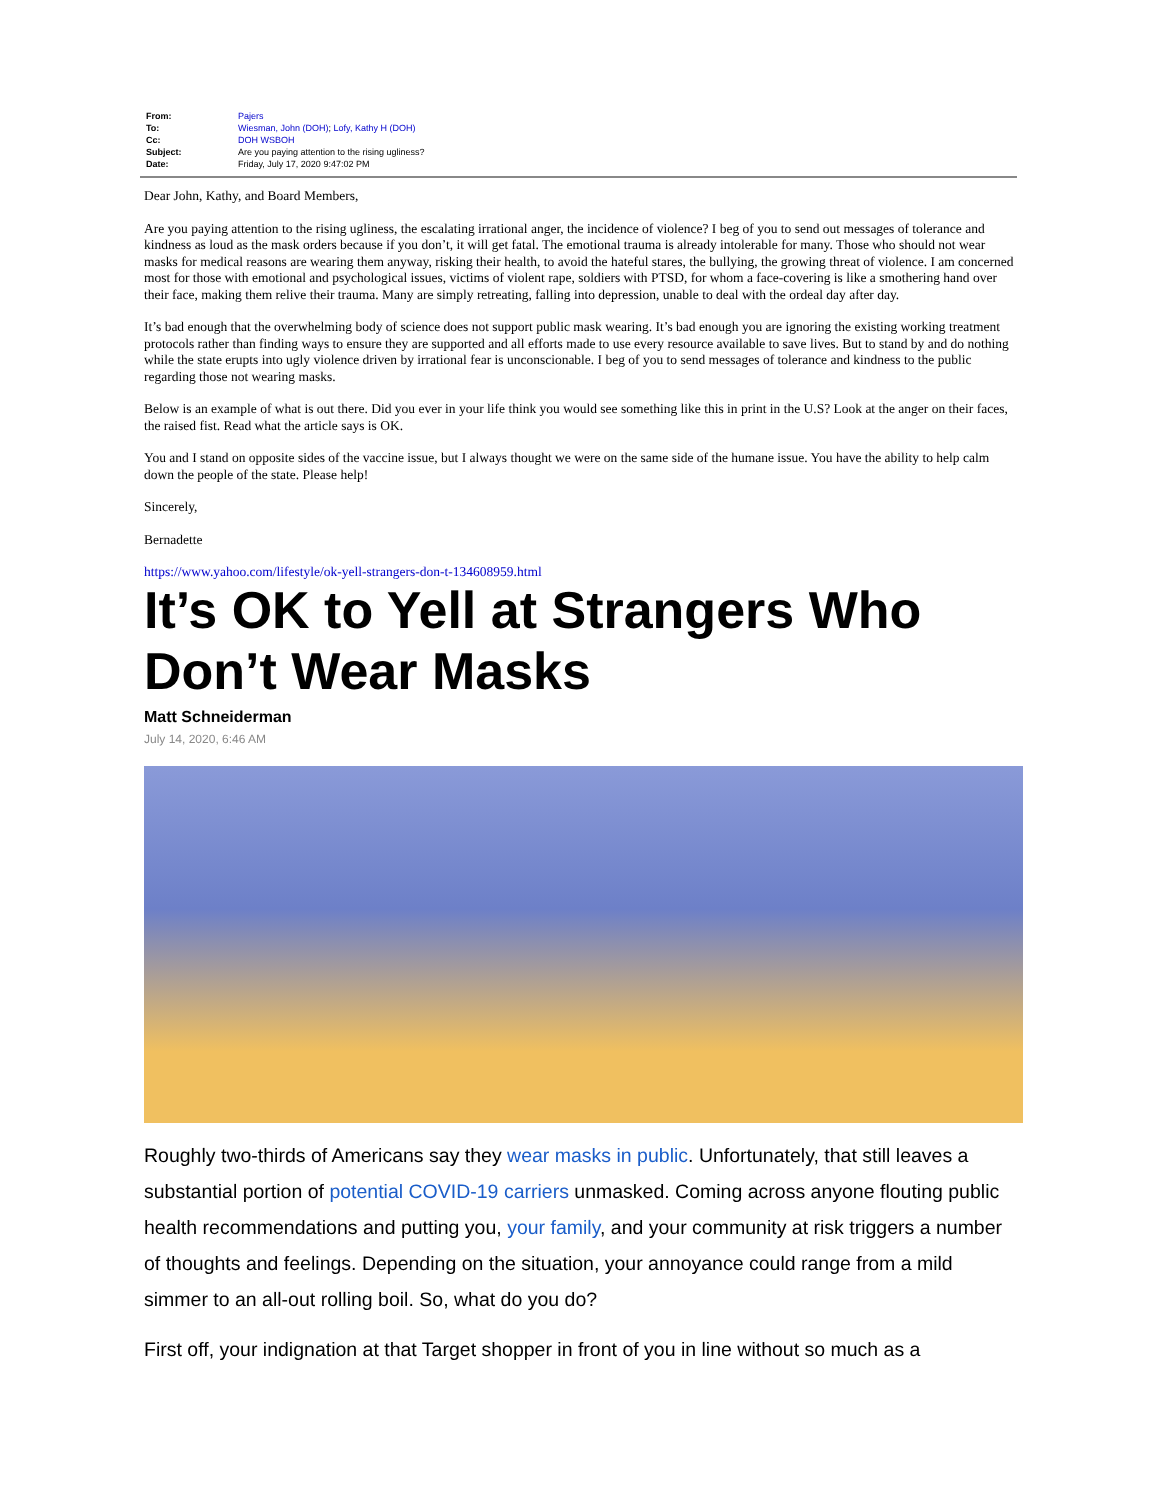| From: | Pajers |
| To: | Wiesman, John (DOH) ; Lofy, Kathy H (DOH) |
| Cc: | DOH WSBOH |
| Subject: | Are you paying attention to the rising ugliness? |
| Date: | Friday, July 17, 2020 9:47:02 PM |
Dear John, Kathy, and Board Members,
Are you paying attention to the rising ugliness, the escalating irrational anger, the incidence of violence? I beg of you to send out messages of tolerance and kindness as loud as the mask orders because if you don’t, it will get fatal. The emotional trauma is already intolerable for many. Those who should not wear masks for medical reasons are wearing them anyway, risking their health, to avoid the hateful stares, the bullying, the growing threat of violence. I am concerned most for those with emotional and psychological issues, victims of violent rape, soldiers with PTSD, for whom a face-covering is like a smothering hand over their face, making them relive their trauma. Many are simply retreating, falling into depression, unable to deal with the ordeal day after day.
It’s bad enough that the overwhelming body of science does not support public mask wearing. It’s bad enough you are ignoring the existing working treatment protocols rather than finding ways to ensure they are supported and all efforts made to use every resource available to save lives. But to stand by and do nothing while the state erupts into ugly violence driven by irrational fear is unconscionable. I beg of you to send messages of tolerance and kindness to the public regarding those not wearing masks.
Below is an example of what is out there. Did you ever in your life think you would see something like this in print in the U.S? Look at the anger on their faces, the raised fist. Read what the article says is OK.
You and I stand on opposite sides of the vaccine issue, but I always thought we were on the same side of the humane issue. You have the ability to help calm down the people of the state. Please help!
Sincerely,
Bernadette
https://www.yahoo.com/lifestyle/ok-yell-strangers-don-t-134608959.html
It’s OK to Yell at Strangers Who Don’t Wear Masks
Matt Schneiderman
July 14, 2020, 6:46 AM
Roughly two-thirds of Americans say they wear masks in public. Unfortunately, that still leaves a substantial portion of potential COVID-19 carriers unmasked. Coming across anyone flouting public health recommendations and putting you, your family, and your community at risk triggers a number of thoughts and feelings. Depending on the situation, your annoyance could range from a mild simmer to an all-out rolling boil. So, what do you do?
First off, your indignation at that Target shopper in front of you in line without so much as a